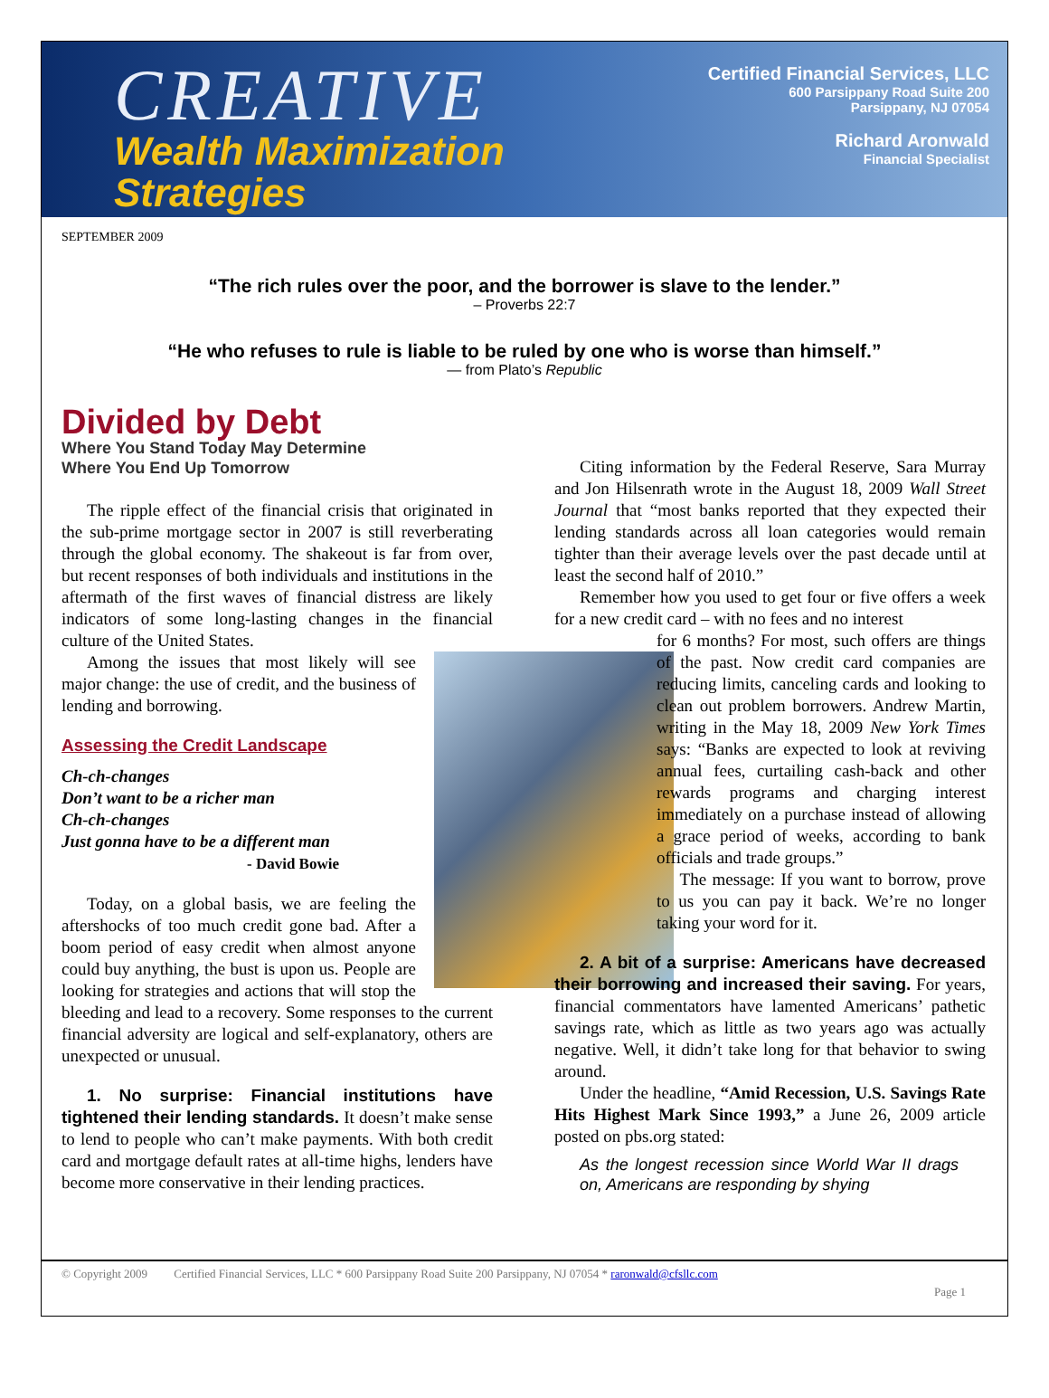CREATIVE
Wealth Maximization
Strategies
Certified Financial Services, LLC
600 Parsippany Road Suite 200
Parsippany, NJ 07054
Richard Aronwald
Financial Specialist
SEPTEMBER 2009
“The rich rules over the poor, and the borrower is slave to the lender.”
– Proverbs 22:7
“He who refuses to rule is liable to be ruled by one who is worse than himself.”
— from Plato’s Republic
Divided by Debt
Where You Stand Today May Determine
Where You End Up Tomorrow
The ripple effect of the financial crisis that originated in the sub-prime mortgage sector in 2007 is still reverberating through the global economy. The shakeout is far from over, but recent responses of both individuals and institutions in the aftermath of the first waves of financial distress are likely indicators of some long-lasting changes in the financial culture of the United States.
Among the issues that most likely will see major change: the use of credit, and the business of lending and borrowing.
Assessing the Credit Landscape
Ch-ch-changes
Don’t want to be a richer man
Ch-ch-changes
Just gonna have to be a different man
- David Bowie
Today, on a global basis, we are feeling the aftershocks of too much credit gone bad. After a boom period of easy credit when almost anyone could buy anything, the bust is upon us. People are looking for strategies and actions that will stop the bleeding and lead to a recovery. Some responses to the current financial adversity are logical and self-explanatory, others are unexpected or unusual.
1. No surprise: Financial institutions have tightened their lending standards. It doesn’t make sense to lend to people who can’t make payments. With both credit card and mortgage default rates at all-time highs, lenders have become more conservative in their lending practices.
Citing information by the Federal Reserve, Sara Murray and Jon Hilsenrath wrote in the August 18, 2009 Wall Street Journal that “most banks reported that they expected their lending standards across all loan categories would remain tighter than their average levels over the past decade until at least the second half of 2010.”
Remember how you used to get four or five offers a week for a new credit card – with no fees and no interest
for 6 months? For most, such offers are things of the past. Now credit card companies are reducing limits, canceling cards and looking to clean out problem borrowers. Andrew Martin, writing in the May 18, 2009 New York Times says: “Banks are expected to look at reviving annual fees, curtailing cash-back and other rewards programs and charging interest immediately on a purchase instead of allowing a grace period of weeks, according to bank officials and trade groups.”
The message: If you want to borrow, prove to us you can pay it back. We’re no longer taking your word for it.
2. A bit of a surprise: Americans have decreased their borrowing and increased their saving. For years, financial commentators have lamented Americans’ pathetic savings rate, which as little as two years ago was actually negative. Well, it didn’t take long for that behavior to swing around.
Under the headline, “Amid Recession, U.S. Savings Rate Hits Highest Mark Since 1993,” a June 26, 2009 article posted on pbs.org stated:
As the longest recession since World War II drags on, Americans are responding by shying
© Copyright 2009 Certified Financial Services, LLC * 600 Parsippany Road Suite 200 Parsippany, NJ 07054 * raronwald@cfsllc.com
Page 1